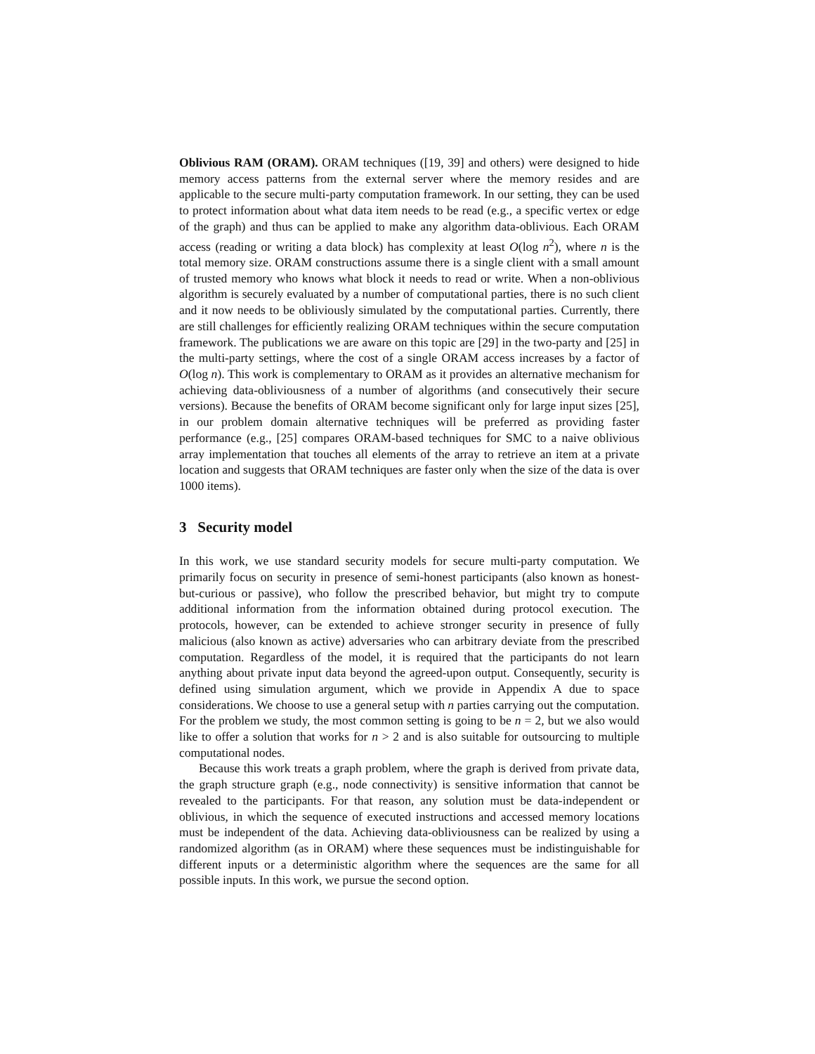Oblivious RAM (ORAM). ORAM techniques ([19, 39] and others) were designed to hide memory access patterns from the external server where the memory resides and are applicable to the secure multi-party computation framework. In our setting, they can be used to protect information about what data item needs to be read (e.g., a specific vertex or edge of the graph) and thus can be applied to make any algorithm data-oblivious. Each ORAM access (reading or writing a data block) has complexity at least O(log n<sup>2</sup>), where n is the total memory size. ORAM constructions assume there is a single client with a small amount of trusted memory who knows what block it needs to read or write. When a non-oblivious algorithm is securely evaluated by a number of computational parties, there is no such client and it now needs to be obliviously simulated by the computational parties. Currently, there are still challenges for efficiently realizing ORAM techniques within the secure computation framework. The publications we are aware on this topic are [29] in the two-party and [25] in the multi-party settings, where the cost of a single ORAM access increases by a factor of O(log n). This work is complementary to ORAM as it provides an alternative mechanism for achieving data-obliviousness of a number of algorithms (and consecutively their secure versions). Because the benefits of ORAM become significant only for large input sizes [25], in our problem domain alternative techniques will be preferred as providing faster performance (e.g., [25] compares ORAM-based techniques for SMC to a naive oblivious array implementation that touches all elements of the array to retrieve an item at a private location and suggests that ORAM techniques are faster only when the size of the data is over 1000 items).
3 Security model
In this work, we use standard security models for secure multi-party computation. We primarily focus on security in presence of semi-honest participants (also known as honest-but-curious or passive), who follow the prescribed behavior, but might try to compute additional information from the information obtained during protocol execution. The protocols, however, can be extended to achieve stronger security in presence of fully malicious (also known as active) adversaries who can arbitrary deviate from the prescribed computation. Regardless of the model, it is required that the participants do not learn anything about private input data beyond the agreed-upon output. Consequently, security is defined using simulation argument, which we provide in Appendix A due to space considerations. We choose to use a general setup with n parties carrying out the computation. For the problem we study, the most common setting is going to be n = 2, but we also would like to offer a solution that works for n > 2 and is also suitable for outsourcing to multiple computational nodes.
Because this work treats a graph problem, where the graph is derived from private data, the graph structure graph (e.g., node connectivity) is sensitive information that cannot be revealed to the participants. For that reason, any solution must be data-independent or oblivious, in which the sequence of executed instructions and accessed memory locations must be independent of the data. Achieving data-obliviousness can be realized by using a randomized algorithm (as in ORAM) where these sequences must be indistinguishable for different inputs or a deterministic algorithm where the sequences are the same for all possible inputs. In this work, we pursue the second option.